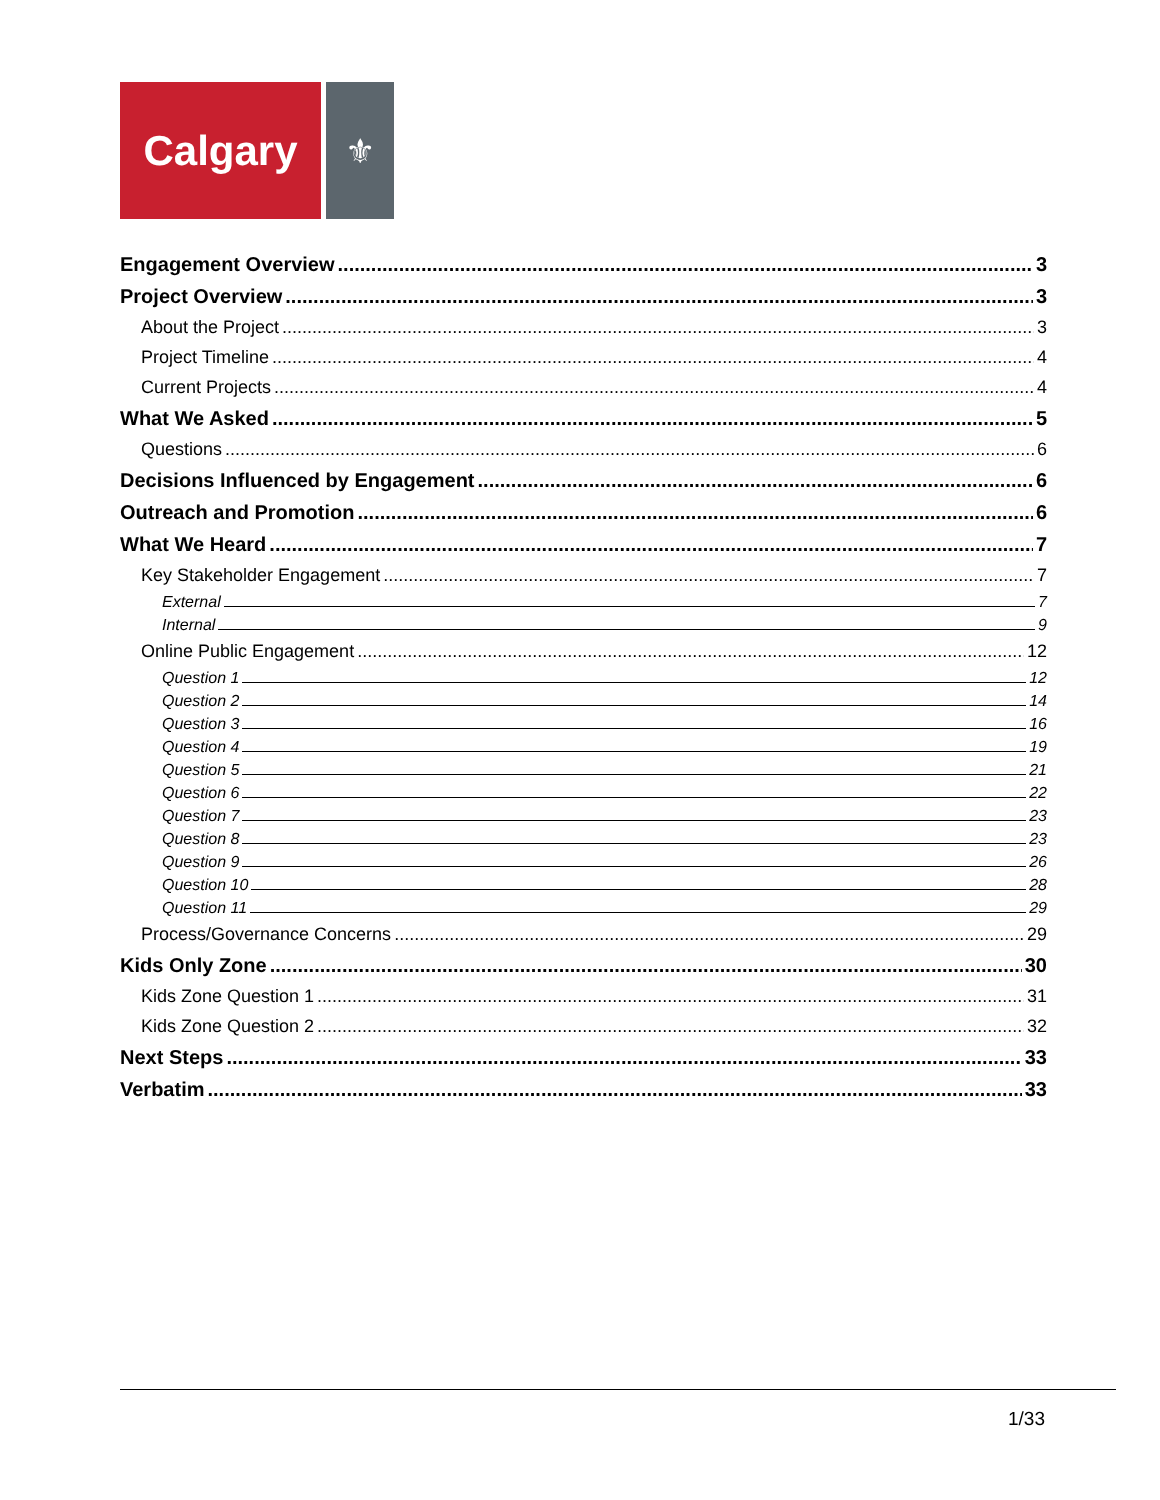Calgary
⚜
Engagement Overview 3
Project Overview 3
About the Project 3
Project Timeline 4
Current Projects 4
What We Asked 5
Questions 6
Decisions Influenced by Engagement 6
Outreach and Promotion 6
What We Heard 7
Key Stakeholder Engagement 7
External 7
Internal 9
Online Public Engagement 12
Question 1 12
Question 2 14
Question 3 16
Question 4 19
Question 5 21
Question 6 22
Question 7 23
Question 8 23
Question 9 26
Question 10 28
Question 11 29
Process/Governance Concerns 29
Kids Only Zone 30
Kids Zone Question 1 31
Kids Zone Question 2 32
Next Steps 33
Verbatim 33
1/33